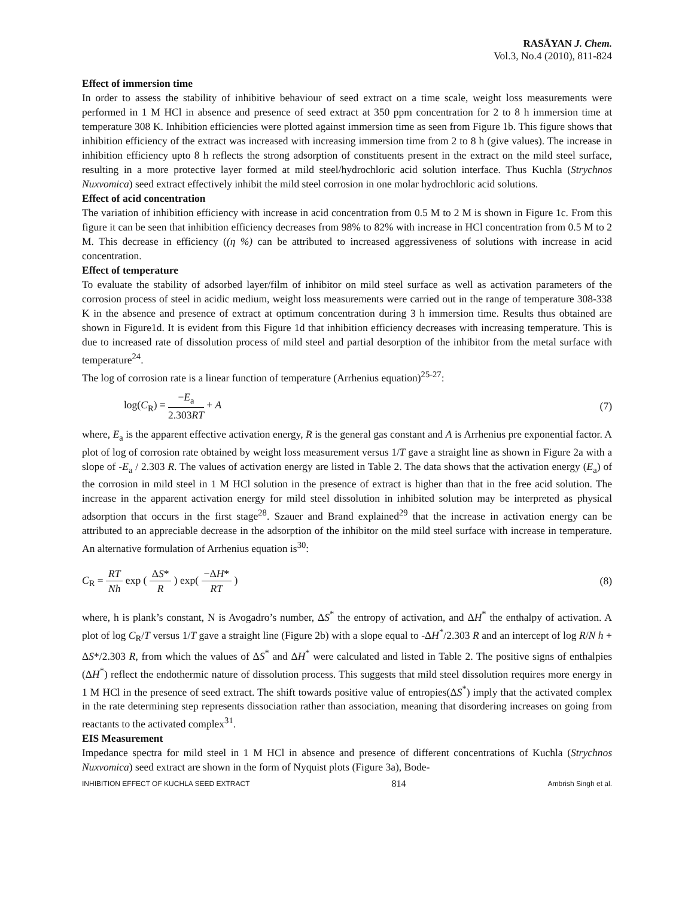RASĀYAN J. Chem.
Vol.3, No.4 (2010), 811-824
Effect of immersion time
In order to assess the stability of inhibitive behaviour of seed extract on a time scale, weight loss measurements were performed in 1 M HCl in absence and presence of seed extract at 350 ppm concentration for 2 to 8 h immersion time at temperature 308 K. Inhibition efficiencies were plotted against immersion time as seen from Figure 1b. This figure shows that inhibition efficiency of the extract was increased with increasing immersion time from 2 to 8 h (give values). The increase in inhibition efficiency upto 8 h reflects the strong adsorption of constituents present in the extract on the mild steel surface, resulting in a more protective layer formed at mild steel/hydrochloric acid solution interface. Thus Kuchla (Strychnos Nuxvomica) seed extract effectively inhibit the mild steel corrosion in one molar hydrochloric acid solutions.
Effect of acid concentration
The variation of inhibition efficiency with increase in acid concentration from 0.5 M to 2 M is shown in Figure 1c. From this figure it can be seen that inhibition efficiency decreases from 98% to 82% with increase in HCl concentration from 0.5 M to 2 M. This decrease in efficiency ((η %) can be attributed to increased aggressiveness of solutions with increase in acid concentration.
Effect of temperature
To evaluate the stability of adsorbed layer/film of inhibitor on mild steel surface as well as activation parameters of the corrosion process of steel in acidic medium, weight loss measurements were carried out in the range of temperature 308-338 K in the absence and presence of extract at optimum concentration during 3 h immersion time. Results thus obtained are shown in Figure1d. It is evident from this Figure 1d that inhibition efficiency decreases with increasing temperature. This is due to increased rate of dissolution process of mild steel and partial desorption of the inhibitor from the metal surface with temperature<sup>24</sup>.
The log of corrosion rate is a linear function of temperature (Arrhenius equation)<sup>25-27</sup>:
log(C<sub>R</sub>) = −E<sub>a</sub> 2.303RT + A (7)
where, E<sub>a</sub> is the apparent effective activation energy, R is the general gas constant and A is Arrhenius pre exponential factor. A plot of log of corrosion rate obtained by weight loss measurement versus 1/T gave a straight line as shown in Figure 2a with a slope of -E<sub>a</sub> / 2.303 R. The values of activation energy are listed in Table 2. The data shows that the activation energy (E<sub>a</sub>) of the corrosion in mild steel in 1 M HCl solution in the presence of extract is higher than that in the free acid solution. The increase in the apparent activation energy for mild steel dissolution in inhibited solution may be interpreted as physical adsorption that occurs in the first stage<sup>28</sup>. Szauer and Brand explained<sup>29</sup> that the increase in activation energy can be attributed to an appreciable decrease in the adsorption of the inhibitor on the mild steel surface with increase in temperature. An alternative formulation of Arrhenius equation is<sup>30</sup>:
C<sub>R</sub> = RT Nh exp ( ΔS* R ) exp( −ΔH* RT )
(8)
where, h is plank’s constant, N is Avogadro’s number, ΔS<sup>*</sup> the entropy of activation, and ΔH<sup>*</sup> the enthalpy of activation. A plot of log C<sub>R</sub>/T versus 1/T gave a straight line (Figure 2b) with a slope equal to -ΔH<sup>*</sup>/2.303 R and an intercept of log R/N h + ΔS*/2.303 R, from which the values of ΔS<sup>*</sup> and ΔH<sup>*</sup> were calculated and listed in Table 2. The positive signs of enthalpies (ΔH<sup>*</sup>) reflect the endothermic nature of dissolution process. This suggests that mild steel dissolution requires more energy in 1 M HCl in the presence of seed extract. The shift towards positive value of entropies(ΔS<sup>*</sup>) imply that the activated complex in the rate determining step represents dissociation rather than association, meaning that disordering increases on going from reactants to the activated complex<sup>31</sup>.
EIS Measurement
Impedance spectra for mild steel in 1 M HCl in absence and presence of different concentrations of Kuchla (Strychnos Nuxvomica) seed extract are shown in the form of Nyquist plots (Figure 3a), Bode-
INHIBITION EFFECT OF KUCHLA SEED EXTRACT 814 Ambrish Singh et al.